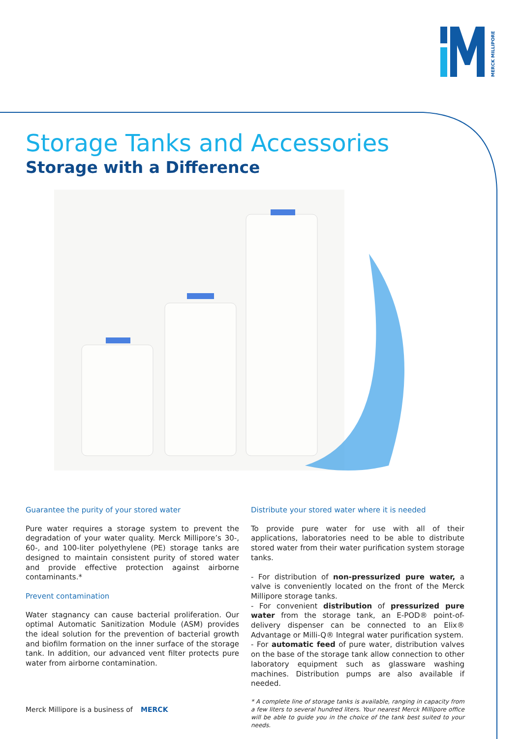MERCK MILLIPORE
Storage Tanks and Accessories
Storage with a Difference
Guarantee the purity of your stored water
Pure water requires a storage system to prevent the degradation of your water quality. Merck Millipore’s 30-, 60-, and 100-liter polyethylene (PE) storage tanks are designed to maintain consistent purity of stored water and provide effective protection against airborne contaminants.*
Prevent contamination
Water stagnancy can cause bacterial proliferation. Our optimal Automatic Sanitization Module (ASM) provides the ideal solution for the prevention of bacterial growth and biofilm formation on the inner surface of the storage tank. In addition, our advanced vent filter protects pure water from airborne contamination.
Distribute your stored water where it is needed
To provide pure water for use with all of their applications, laboratories need to be able to distribute stored water from their water purification system storage tanks.
- For distribution of non-pressurized pure water, a valve is conveniently located on the front of the Merck Millipore storage tanks.
- For convenient distribution of pressurized pure water from the storage tank, an E-POD® point-of-delivery dispenser can be connected to an Elix® Advantage or Milli-Q® Integral water purification system.
- For automatic feed of pure water, distribution valves on the base of the storage tank allow connection to other laboratory equipment such as glassware washing machines. Distribution pumps are also available if needed.
* A complete line of storage tanks is available, ranging in capacity from a few liters to several hundred liters. Your nearest Merck Millipore office will be able to guide you in the choice of the tank best suited to your needs.
Merck Millipore is a business of MERCK